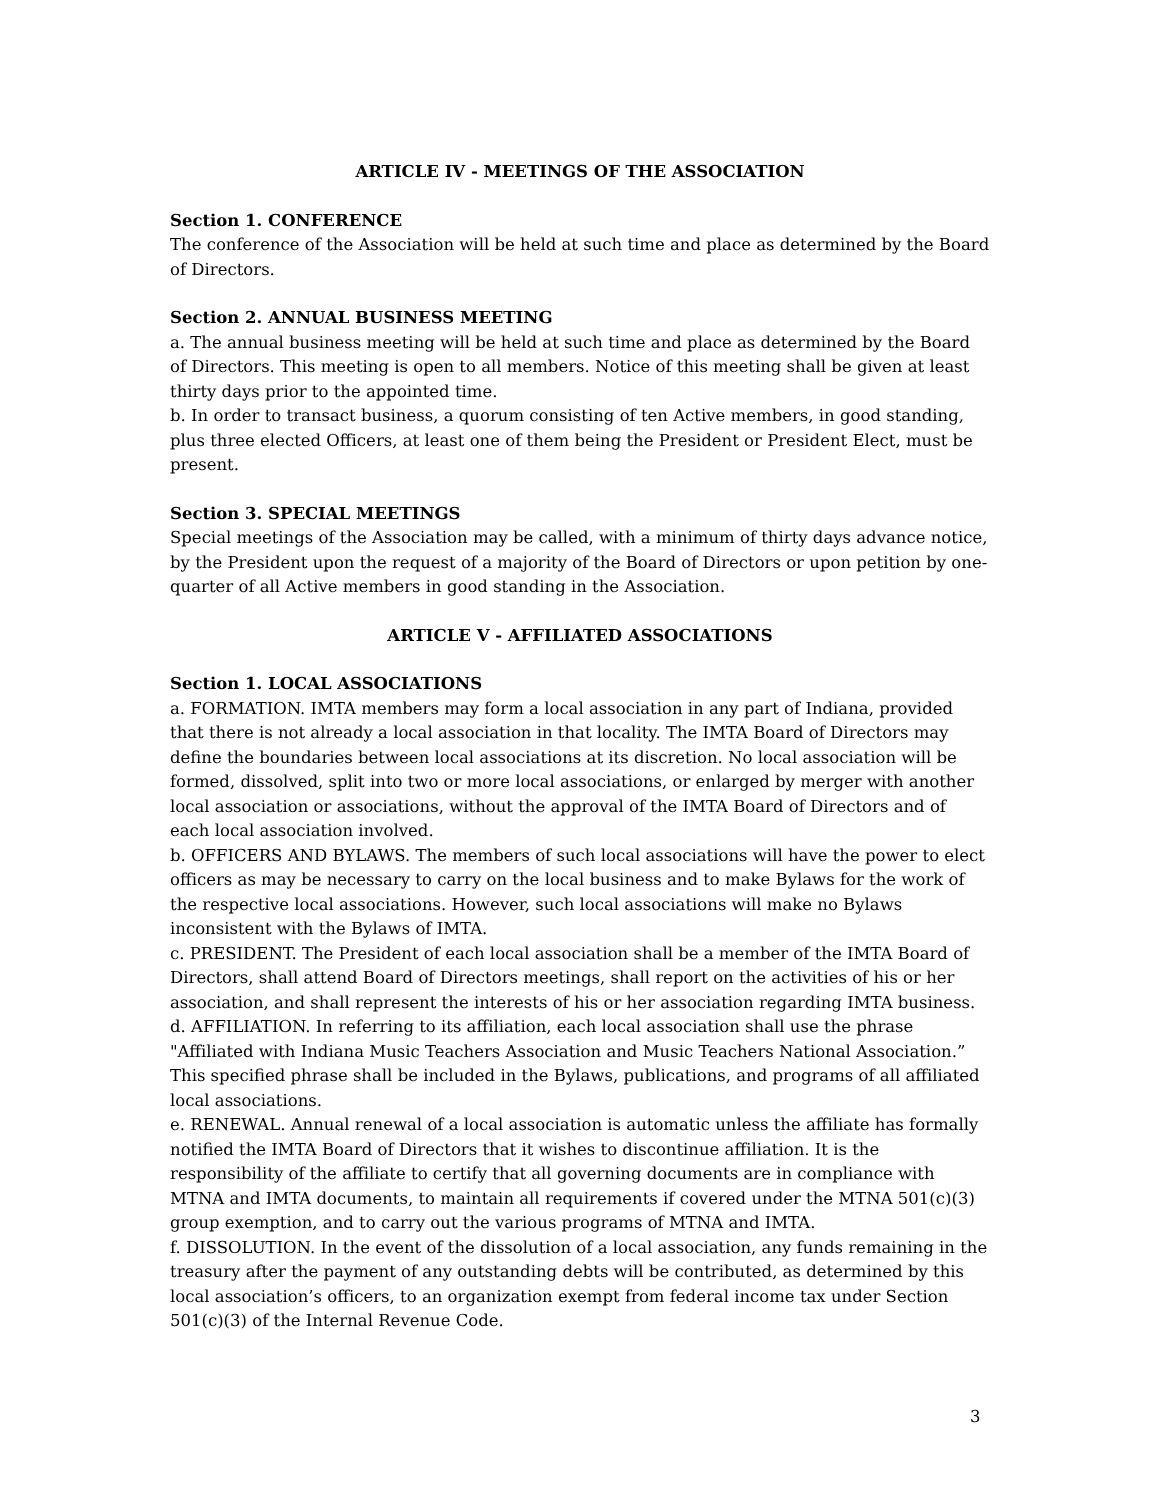ARTICLE IV - MEETINGS OF THE ASSOCIATION
Section 1. CONFERENCE
The conference of the Association will be held at such time and place as determined by the Board of Directors.
Section 2. ANNUAL BUSINESS MEETING
a. The annual business meeting will be held at such time and place as determined by the Board of Directors. This meeting is open to all members. Notice of this meeting shall be given at least thirty days prior to the appointed time.
b. In order to transact business, a quorum consisting of ten Active members, in good standing, plus three elected Officers, at least one of them being the President or President Elect, must be present.
Section 3. SPECIAL MEETINGS
Special meetings of the Association may be called, with a minimum of thirty days advance notice, by the President upon the request of a majority of the Board of Directors or upon petition by one-quarter of all Active members in good standing in the Association.
ARTICLE V - AFFILIATED ASSOCIATIONS
Section 1. LOCAL ASSOCIATIONS
a. FORMATION. IMTA members may form a local association in any part of Indiana, provided that there is not already a local association in that locality. The IMTA Board of Directors may define the boundaries between local associations at its discretion. No local association will be formed, dissolved, split into two or more local associations, or enlarged by merger with another local association or associations, without the approval of the IMTA Board of Directors and of each local association involved.
b. OFFICERS AND BYLAWS. The members of such local associations will have the power to elect officers as may be necessary to carry on the local business and to make Bylaws for the work of the respective local associations. However, such local associations will make no Bylaws inconsistent with the Bylaws of IMTA.
c. PRESIDENT. The President of each local association shall be a member of the IMTA Board of Directors, shall attend Board of Directors meetings, shall report on the activities of his or her association, and shall represent the interests of his or her association regarding IMTA business.
d. AFFILIATION. In referring to its affiliation, each local association shall use the phrase "Affiliated with Indiana Music Teachers Association and Music Teachers National Association.” This specified phrase shall be included in the Bylaws, publications, and programs of all affiliated local associations.
e. RENEWAL. Annual renewal of a local association is automatic unless the affiliate has formally notified the IMTA Board of Directors that it wishes to discontinue affiliation. It is the responsibility of the affiliate to certify that all governing documents are in compliance with MTNA and IMTA documents, to maintain all requirements if covered under the MTNA 501(c)(3) group exemption, and to carry out the various programs of MTNA and IMTA.
f. DISSOLUTION. In the event of the dissolution of a local association, any funds remaining in the treasury after the payment of any outstanding debts will be contributed, as determined by this local association’s officers, to an organization exempt from federal income tax under Section 501(c)(3) of the Internal Revenue Code.
3